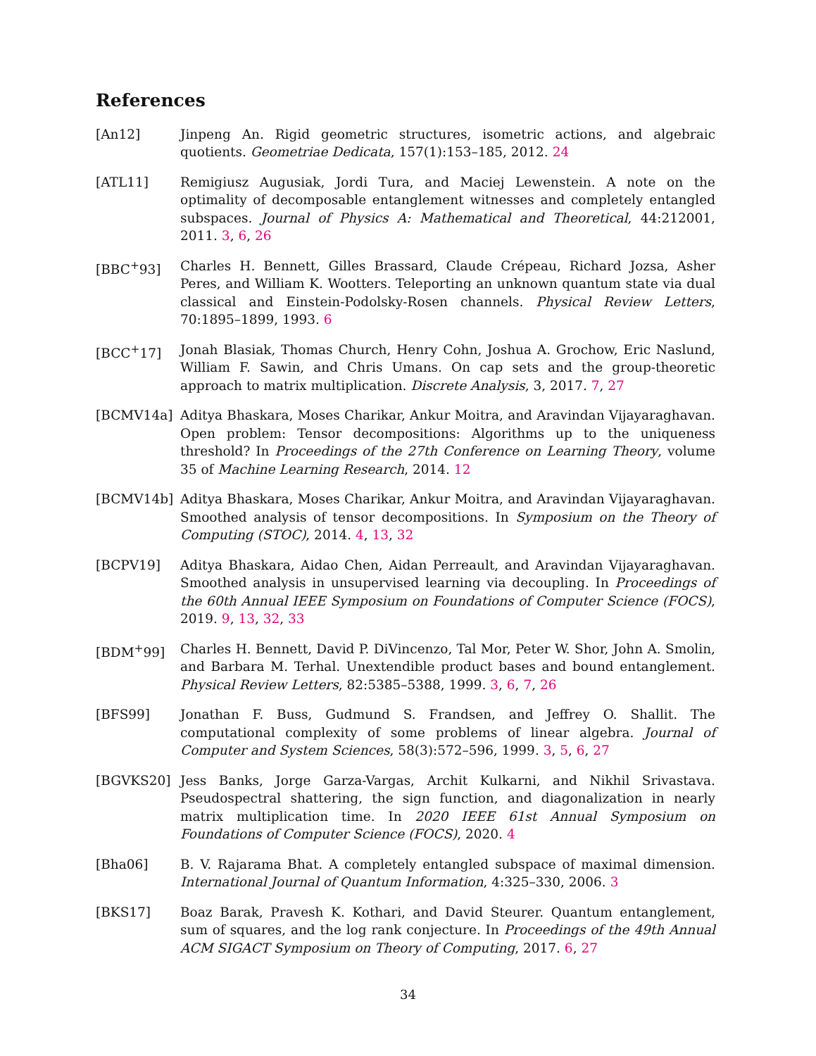References
[An12] Jinpeng An. Rigid geometric structures, isometric actions, and algebraic quotients. Geometriae Dedicata, 157(1):153–185, 2012. 24
[ATL11] Remigiusz Augusiak, Jordi Tura, and Maciej Lewenstein. A note on the optimality of decomposable entanglement witnesses and completely entangled subspaces. Journal of Physics A: Mathematical and Theoretical, 44:212001, 2011. 3, 6, 26
[BBC<sup>+</sup>93] Charles H. Bennett, Gilles Brassard, Claude Crépeau, Richard Jozsa, Asher Peres, and William K. Wootters. Teleporting an unknown quantum state via dual classical and Einstein-Podolsky-Rosen channels. Physical Review Letters, 70:1895–1899, 1993. 6
[BCC<sup>+</sup>17] Jonah Blasiak, Thomas Church, Henry Cohn, Joshua A. Grochow, Eric Naslund, William F. Sawin, and Chris Umans. On cap sets and the group-theoretic approach to matrix multiplication. Discrete Analysis, 3, 2017. 7, 27
[BCMV14a] Aditya Bhaskara, Moses Charikar, Ankur Moitra, and Aravindan Vijayaraghavan. Open problem: Tensor decompositions: Algorithms up to the uniqueness threshold? In Proceedings of the 27th Conference on Learning Theory, volume 35 of Machine Learning Research, 2014. 12
[BCMV14b] Aditya Bhaskara, Moses Charikar, Ankur Moitra, and Aravindan Vijayaraghavan. Smoothed analysis of tensor decompositions. In Symposium on the Theory of Computing (STOC), 2014. 4, 13, 32
[BCPV19] Aditya Bhaskara, Aidao Chen, Aidan Perreault, and Aravindan Vijayaraghavan. Smoothed analysis in unsupervised learning via decoupling. In Proceedings of the 60th Annual IEEE Symposium on Foundations of Computer Science (FOCS), 2019. 9, 13, 32, 33
[BDM<sup>+</sup>99] Charles H. Bennett, David P. DiVincenzo, Tal Mor, Peter W. Shor, John A. Smolin, and Barbara M. Terhal. Unextendible product bases and bound entanglement. Physical Review Letters, 82:5385–5388, 1999. 3, 6, 7, 26
[BFS99] Jonathan F. Buss, Gudmund S. Frandsen, and Jeffrey O. Shallit. The computational complexity of some problems of linear algebra. Journal of Computer and System Sciences, 58(3):572–596, 1999. 3, 5, 6, 27
[BGVKS20] Jess Banks, Jorge Garza-Vargas, Archit Kulkarni, and Nikhil Srivastava. Pseudospectral shattering, the sign function, and diagonalization in nearly matrix multiplication time. In 2020 IEEE 61st Annual Symposium on Foundations of Computer Science (FOCS), 2020. 4
[Bha06] B. V. Rajarama Bhat. A completely entangled subspace of maximal dimension. International Journal of Quantum Information, 4:325–330, 2006. 3
[BKS17] Boaz Barak, Pravesh K. Kothari, and David Steurer. Quantum entanglement, sum of squares, and the log rank conjecture. In Proceedings of the 49th Annual ACM SIGACT Symposium on Theory of Computing, 2017. 6, 27
34